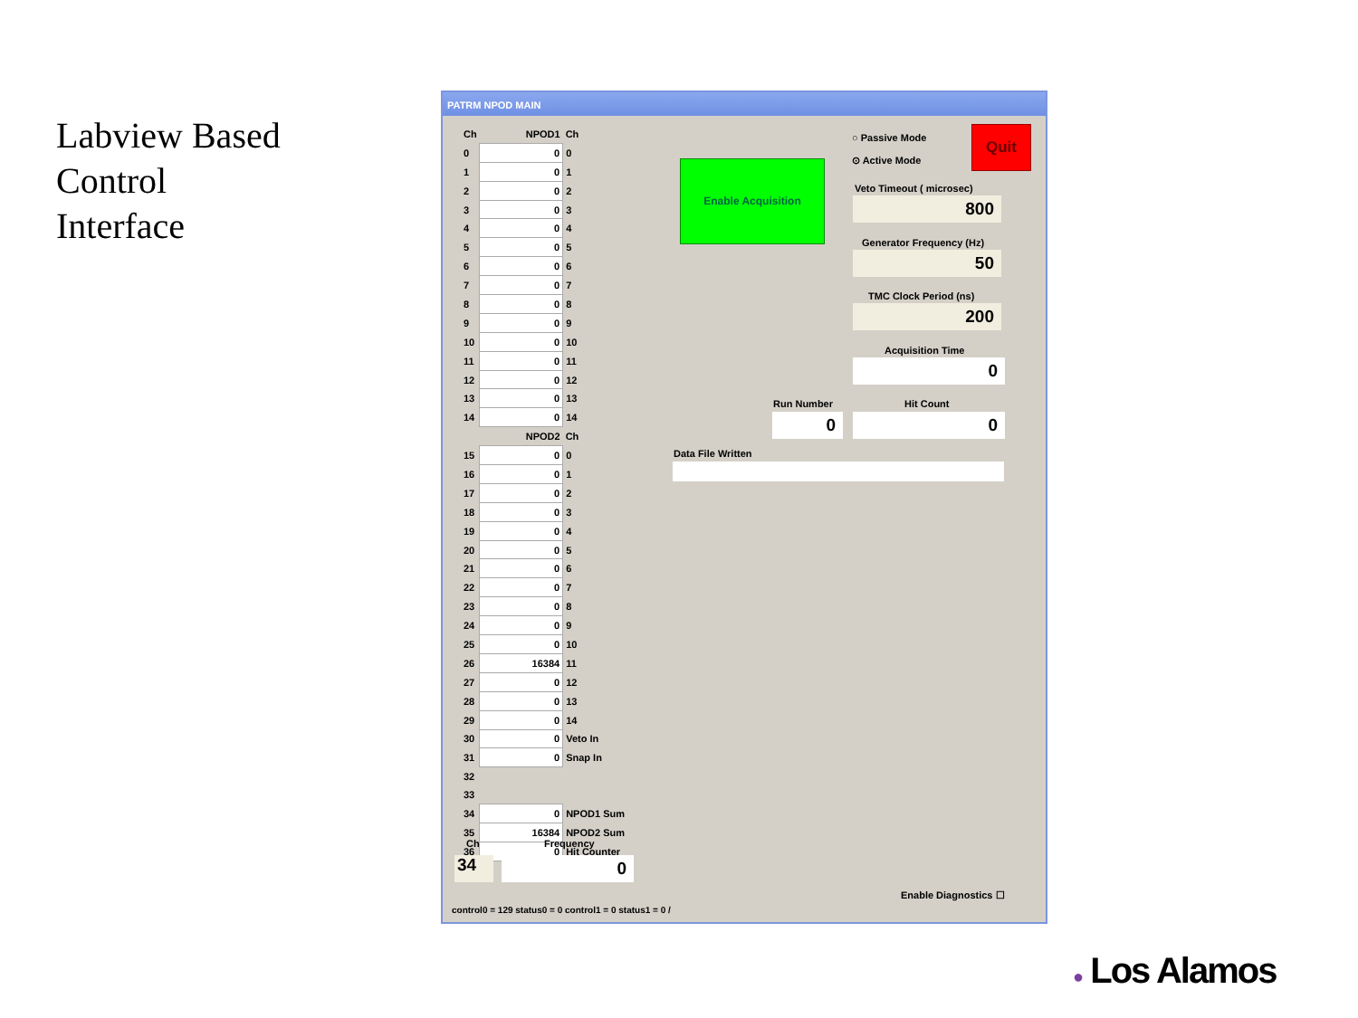Labview Based
Control
Interface
PATRM NPOD MAIN
| Ch | NPOD1 | Ch |
| 0 | 0 | 0 |
| 1 | 0 | 1 |
| 2 | 0 | 2 |
| 3 | 0 | 3 |
| 4 | 0 | 4 |
| 5 | 0 | 5 |
| 6 | 0 | 6 |
| 7 | 0 | 7 |
| 8 | 0 | 8 |
| 9 | 0 | 9 |
| 10 | 0 | 10 |
| 11 | 0 | 11 |
| 12 | 0 | 12 |
| 13 | 0 | 13 |
| 14 | 0 | 14 |
| | NPOD2 | Ch |
| 15 | 0 | 0 |
| 16 | 0 | 1 |
| 17 | 0 | 2 |
| 18 | 0 | 3 |
| 19 | 0 | 4 |
| 20 | 0 | 5 |
| 21 | 0 | 6 |
| 22 | 0 | 7 |
| 23 | 0 | 8 |
| 24 | 0 | 9 |
| 25 | 0 | 10 |
| 26 | 16384 | 11 |
| 27 | 0 | 12 |
| 28 | 0 | 13 |
| 29 | 0 | 14 |
| 30 | 0 | Veto In |
| 31 | 0 | Snap In |
| 32 | | |
| 33 | | |
| 34 | 0 | NPOD1 Sum |
| 35 | 16384 | NPOD2 Sum |
| 36 | 0 | Hit Counter |
Ch Frequency
34 0
Enable Acquisition
○ Passive Mode
⊙ Active Mode
Quit
Veto Timeout ( microsec)
800
Generator Frequency (Hz)
50
TMC Clock Period (ns)
200
Acquisition Time
0
Run Number Hit Count
0 0
Data File Written
Enable Diagnostics ☐
control0 = 129 status0 = 0 control1 = 0 status1 = 0 /
● Los Alamos